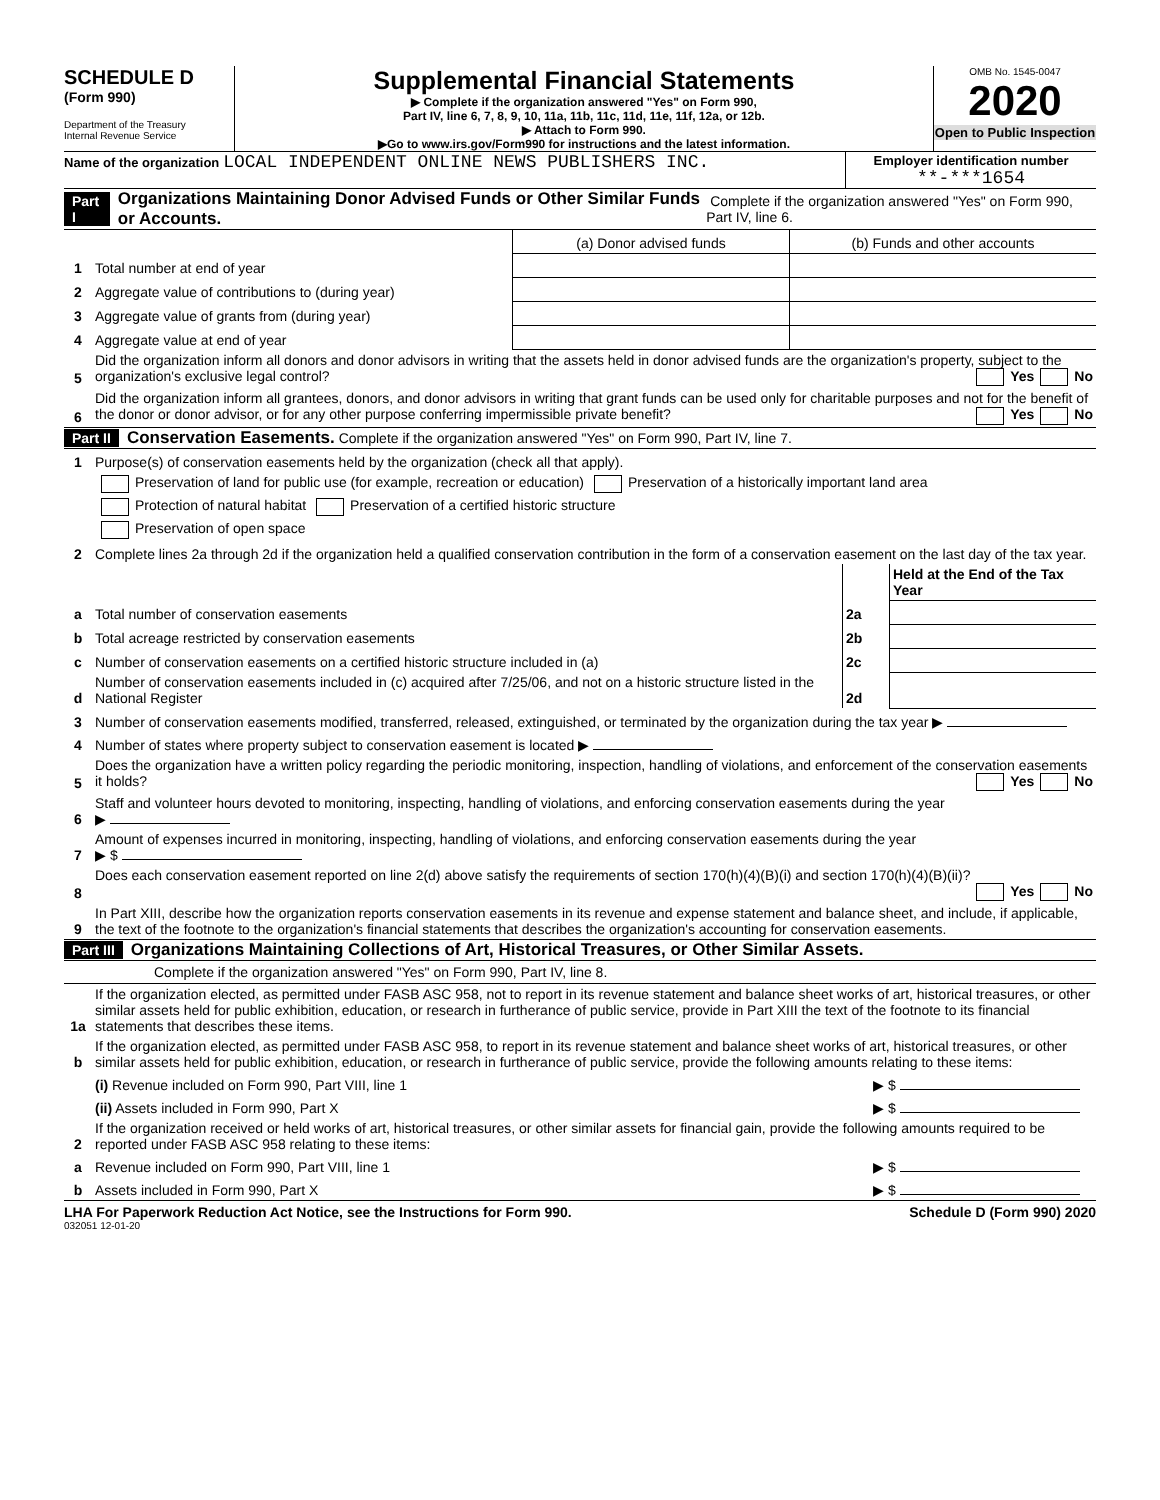SCHEDULE D
(Form 990)
Department of the Treasury
Internal Revenue Service
Supplemental Financial Statements
▶ Complete if the organization answered "Yes" on Form 990,
Part IV, line 6, 7, 8, 9, 10, 11a, 11b, 11c, 11d, 11e, 11f, 12a, or 12b.
▶ Attach to Form 990.
▶Go to www.irs.gov/Form990 for instructions and the latest information.
OMB No. 1545-0047
2020
Open to Public Inspection
Name of the organization LOCAL INDEPENDENT ONLINE NEWS PUBLISHERS INC.
Employer identification number
**-***1654
Part I Organizations Maintaining Donor Advised Funds or Other Similar Funds or Accounts. Complete if the organization answered "Yes" on Form 990, Part IV, line 6.
| | | (a) Donor advised funds | (b) Funds and other accounts |
| 1 | Total number at end of year | | |
| 2 | Aggregate value of contributions to (during year) | | |
| 3 | Aggregate value of grants from (during year) | | |
| 4 | Aggregate value at end of year | | |
| 5 | Did the organization inform all donors and donor advisors in writing that the assets held in donor advised funds are the organization's property, subject to the organization's exclusive legal control? Yes No | | |
| 6 | Did the organization inform all grantees, donors, and donor advisors in writing that grant funds can be used only for charitable purposes and not for the benefit of the donor or donor advisor, or for any other purpose conferring impermissible private benefit? Yes No | | |
Part II Conservation Easements. Complete if the organization answered "Yes" on Form 990, Part IV, line 7.
| 1 | Purpose(s) of conservation easements held by the organization (check all that apply). | | |
| | Preservation of land for public use (for example, recreation or education) Preservation of a historically important land area | | |
| | Protection of natural habitat Preservation of a certified historic structure | | |
| | Preservation of open space | | |
| 2 | Complete lines 2a through 2d if the organization held a qualified conservation contribution in the form of a conservation easement on the last day of the tax year. | | |
| | | | Held at the End of the Tax Year |
| a | Total number of conservation easements | 2a | |
| b | Total acreage restricted by conservation easements | 2b | |
| c | Number of conservation easements on a certified historic structure included in (a) | 2c | |
| d | Number of conservation easements included in (c) acquired after 7/25/06, and not on a historic structure listed in the National Register | 2d | |
| 3 | Number of conservation easements modified, transferred, released, extinguished, or terminated by the organization during the tax year ▶ | | |
| 4 | Number of states where property subject to conservation easement is located ▶ | | |
| 5 | Does the organization have a written policy regarding the periodic monitoring, inspection, handling of violations, and enforcement of the conservation easements it holds? Yes No | | |
| 6 | Staff and volunteer hours devoted to monitoring, inspecting, handling of violations, and enforcing conservation easements during the year ▶ | | |
| 7 | Amount of expenses incurred in monitoring, inspecting, handling of violations, and enforcing conservation easements during the year ▶ $ | | |
| 8 | Does each conservation easement reported on line 2(d) above satisfy the requirements of section 170(h)(4)(B)(i) and section 170(h)(4)(B)(ii)? Yes No | | |
| 9 | In Part XIII, describe how the organization reports conservation easements in its revenue and expense statement and balance sheet, and include, if applicable, the text of the footnote to the organization's financial statements that describes the organization's accounting for conservation easements. | | |
Part III Organizations Maintaining Collections of Art, Historical Treasures, or Other Similar Assets.
Complete if the organization answered "Yes" on Form 990, Part IV, line 8.
| 1a | If the organization elected, as permitted under FASB ASC 958, not to report in its revenue statement and balance sheet works of art, historical treasures, or other similar assets held for public exhibition, education, or research in furtherance of public service, provide in Part XIII the text of the footnote to its financial statements that describes these items. | |
| b | If the organization elected, as permitted under FASB ASC 958, to report in its revenue statement and balance sheet works of art, historical treasures, or other similar assets held for public exhibition, education, or research in furtherance of public service, provide the following amounts relating to these items: | |
| | (i) Revenue included on Form 990, Part VIII, line 1 | ▶ $ |
| | (ii) Assets included in Form 990, Part X | ▶ $ |
| 2 | If the organization received or held works of art, historical treasures, or other similar assets for financial gain, provide the following amounts required to be reported under FASB ASC 958 relating to these items: | |
| a | Revenue included on Form 990, Part VIII, line 1 | ▶ $ |
| b | Assets included in Form 990, Part X | ▶ $ |
LHA For Paperwork Reduction Act Notice, see the Instructions for Form 990. Schedule D (Form 990) 2020
032051 12-01-20